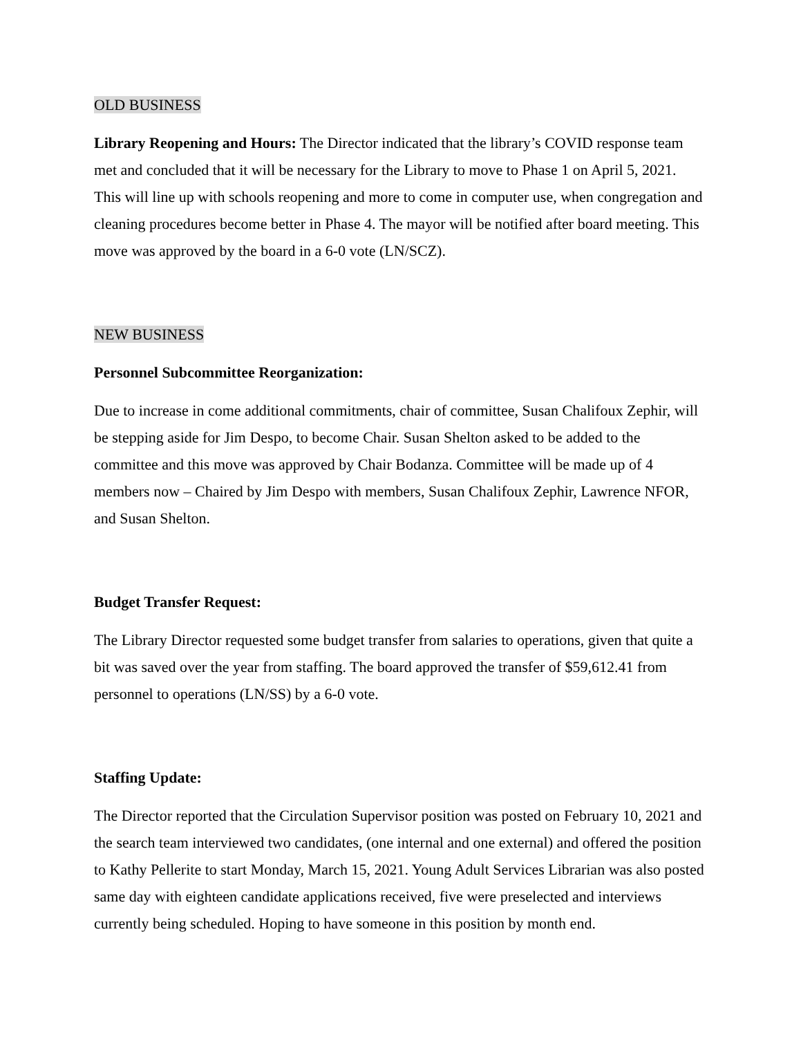OLD BUSINESS
Library Reopening and Hours: The Director indicated that the library’s COVID response team met and concluded that it will be necessary for the Library to move to Phase 1 on April 5, 2021. This will line up with schools reopening and more to come in computer use, when congregation and cleaning procedures become better in Phase 4. The mayor will be notified after board meeting. This move was approved by the board in a 6-0 vote (LN/SCZ).
NEW BUSINESS
Personnel Subcommittee Reorganization:
Due to increase in come additional commitments, chair of committee, Susan Chalifoux Zephir, will be stepping aside for Jim Despo, to become Chair. Susan Shelton asked to be added to the committee and this move was approved by Chair Bodanza. Committee will be made up of 4 members now – Chaired by Jim Despo with members, Susan Chalifoux Zephir, Lawrence NFOR, and Susan Shelton.
Budget Transfer Request:
The Library Director requested some budget transfer from salaries to operations, given that quite a bit was saved over the year from staffing. The board approved the transfer of $59,612.41 from personnel to operations (LN/SS) by a 6-0 vote.
Staffing Update:
The Director reported that the Circulation Supervisor position was posted on February 10, 2021 and the search team interviewed two candidates, (one internal and one external) and offered the position to Kathy Pellerite to start Monday, March 15, 2021. Young Adult Services Librarian was also posted same day with eighteen candidate applications received, five were preselected and interviews currently being scheduled. Hoping to have someone in this position by month end.